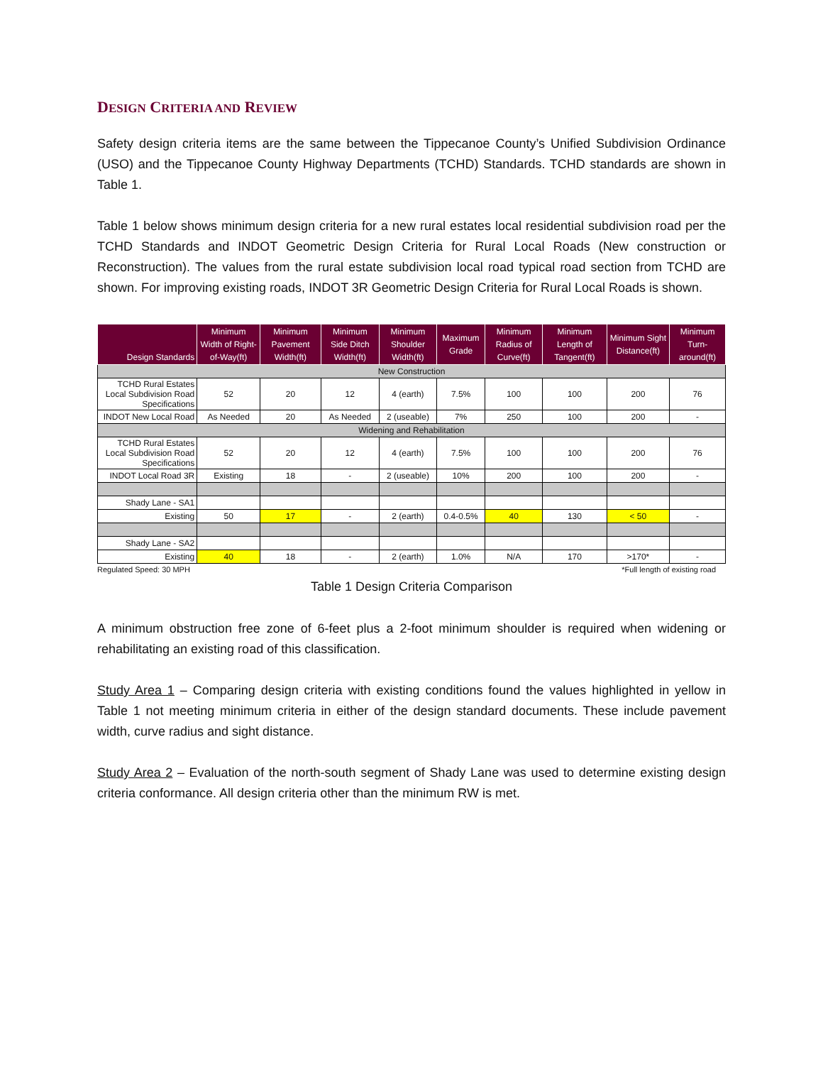DESIGN CRITERIA AND REVIEW
Safety design criteria items are the same between the Tippecanoe County’s Unified Subdivision Ordinance (USO) and the Tippecanoe County Highway Departments (TCHD) Standards. TCHD standards are shown in Table 1.
Table 1 below shows minimum design criteria for a new rural estates local residential subdivision road per the TCHD Standards and INDOT Geometric Design Criteria for Rural Local Roads (New construction or Reconstruction). The values from the rural estate subdivision local road typical road section from TCHD are shown. For improving existing roads, INDOT 3R Geometric Design Criteria for Rural Local Roads is shown.
| Design Standards | Minimum Width of Right-of-Way(ft) | Minimum Pavement Width(ft) | Minimum Side Ditch Width(ft) | Minimum Shoulder Width(ft) | Maximum Grade | Minimum Radius of Curve(ft) | Minimum Length of Tangent(ft) | Minimum Sight Distance(ft) | Minimum Turn-around(ft) |
| --- | --- | --- | --- | --- | --- | --- | --- | --- | --- |
| New Construction | | | | | | | | | |
| TCHD Rural Estates Local Subdivision Road Specifications | 52 | 20 | 12 | 4 (earth) | 7.5% | 100 | 100 | 200 | 76 |
| INDOT New Local Road | As Needed | 20 | As Needed | 2 (useable) | 7% | 250 | 100 | 200 | - |
| Widening and Rehabilitation | | | | | | | | | |
| TCHD Rural Estates Local Subdivision Road Specifications | 52 | 20 | 12 | 4 (earth) | 7.5% | 100 | 100 | 200 | 76 |
| INDOT Local Road 3R | Existing | 18 | - | 2 (useable) | 10% | 200 | 100 | 200 | - |
| Shady Lane - SA1 | | | | | | | | | |
| Existing | 50 | 17 | - | 2 (earth) | 0.4-0.5% | 40 | 130 | < 50 | - |
| Shady Lane - SA2 | | | | | | | | | |
| Existing | 40 | 18 | - | 2 (earth) | 1.0% | N/A | 170 | >170* | - |
Regulated Speed: 30 MPH *Full length of existing road
Table 1 Design Criteria Comparison
A minimum obstruction free zone of 6-feet plus a 2-foot minimum shoulder is required when widening or rehabilitating an existing road of this classification.
Study Area 1 – Comparing design criteria with existing conditions found the values highlighted in yellow in Table 1 not meeting minimum criteria in either of the design standard documents. These include pavement width, curve radius and sight distance.
Study Area 2 – Evaluation of the north-south segment of Shady Lane was used to determine existing design criteria conformance. All design criteria other than the minimum RW is met.